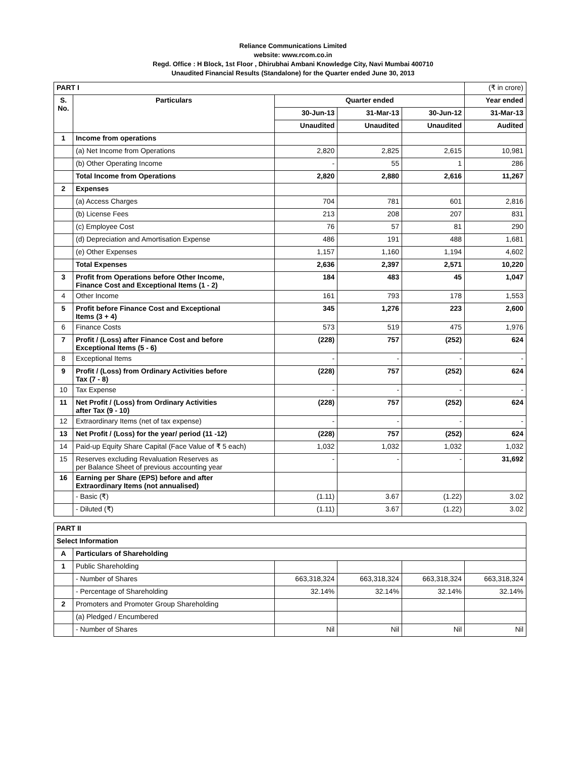Reliance Communications Limited
website: www.rcom.co.in
Regd. Office : H Block, 1st Floor , Dhirubhai Ambani Knowledge City, Navi Mumbai 400710
Unaudited Financial Results (Standalone) for the Quarter ended June 30, 2013
| PART I | | | | | (₹ in crore) |
| S. No. | Particulars | Quarter ended | | | Year ended |
| | | 30-Jun-13 | 31-Mar-13 | 30-Jun-12 | 31-Mar-13 |
| | | Unaudited | Unaudited | Unaudited | Audited |
| 1 | Income from operations | | | | |
| | (a) Net Income from Operations | 2,820 | 2,825 | 2,615 | 10,981 |
| | (b) Other Operating Income | - | 55 | 1 | 286 |
| | Total Income from Operations | 2,820 | 2,880 | 2,616 | 11,267 |
| 2 | Expenses | | | | |
| | (a) Access Charges | 704 | 781 | 601 | 2,816 |
| | (b) License Fees | 213 | 208 | 207 | 831 |
| | (c) Employee Cost | 76 | 57 | 81 | 290 |
| | (d) Depreciation and Amortisation Expense | 486 | 191 | 488 | 1,681 |
| | (e) Other Expenses | 1,157 | 1,160 | 1,194 | 4,602 |
| | Total Expenses | 2,636 | 2,397 | 2,571 | 10,220 |
| 3 | Profit from Operations before Other Income, Finance Cost and Exceptional Items (1 - 2) | 184 | 483 | 45 | 1,047 |
| 4 | Other Income | 161 | 793 | 178 | 1,553 |
| 5 | Profit before Finance Cost and Exceptional Items (3 + 4) | 345 | 1,276 | 223 | 2,600 |
| 6 | Finance Costs | 573 | 519 | 475 | 1,976 |
| 7 | Profit / (Loss) after Finance Cost and before Exceptional Items (5 - 6) | (228) | 757 | (252) | 624 |
| 8 | Exceptional Items | - | - | - | - |
| 9 | Profit / (Loss) from Ordinary Activities before Tax (7 - 8) | (228) | 757 | (252) | 624 |
| 10 | Tax Expense | - | - | - | - |
| 11 | Net Profit / (Loss) from Ordinary Activities after Tax (9 - 10) | (228) | 757 | (252) | 624 |
| 12 | Extraordinary Items (net of tax expense) | - | - | - | - |
| 13 | Net Profit / (Loss) for the year/ period (11 -12) | (228) | 757 | (252) | 624 |
| 14 | Paid-up Equity Share Capital (Face Value of ₹ 5 each) | 1,032 | 1,032 | 1,032 | 1,032 |
| 15 | Reserves excluding Revaluation Reserves as per Balance Sheet of previous accounting year | - | - | - | 31,692 |
| 16 | Earning per Share (EPS) before and after Extraordinary Items (not annualised) | | | | |
| | - Basic (₹) | (1.11) | 3.67 | (1.22) | 3.02 |
| | - Diluted (₹) | (1.11) | 3.67 | (1.22) | 3.02 |
| PART II | | | | | |
| Select Information | | | | | |
| A | Particulars of Shareholding | | | | |
| 1 | Public Shareholding | | | | |
| | - Number of Shares | 663,318,324 | 663,318,324 | 663,318,324 | 663,318,324 |
| | - Percentage of Shareholding | 32.14% | 32.14% | 32.14% | 32.14% |
| 2 | Promoters and Promoter Group Shareholding | | | | |
| | (a) Pledged / Encumbered | | | | |
| | - Number of Shares | Nil | Nil | Nil | Nil |